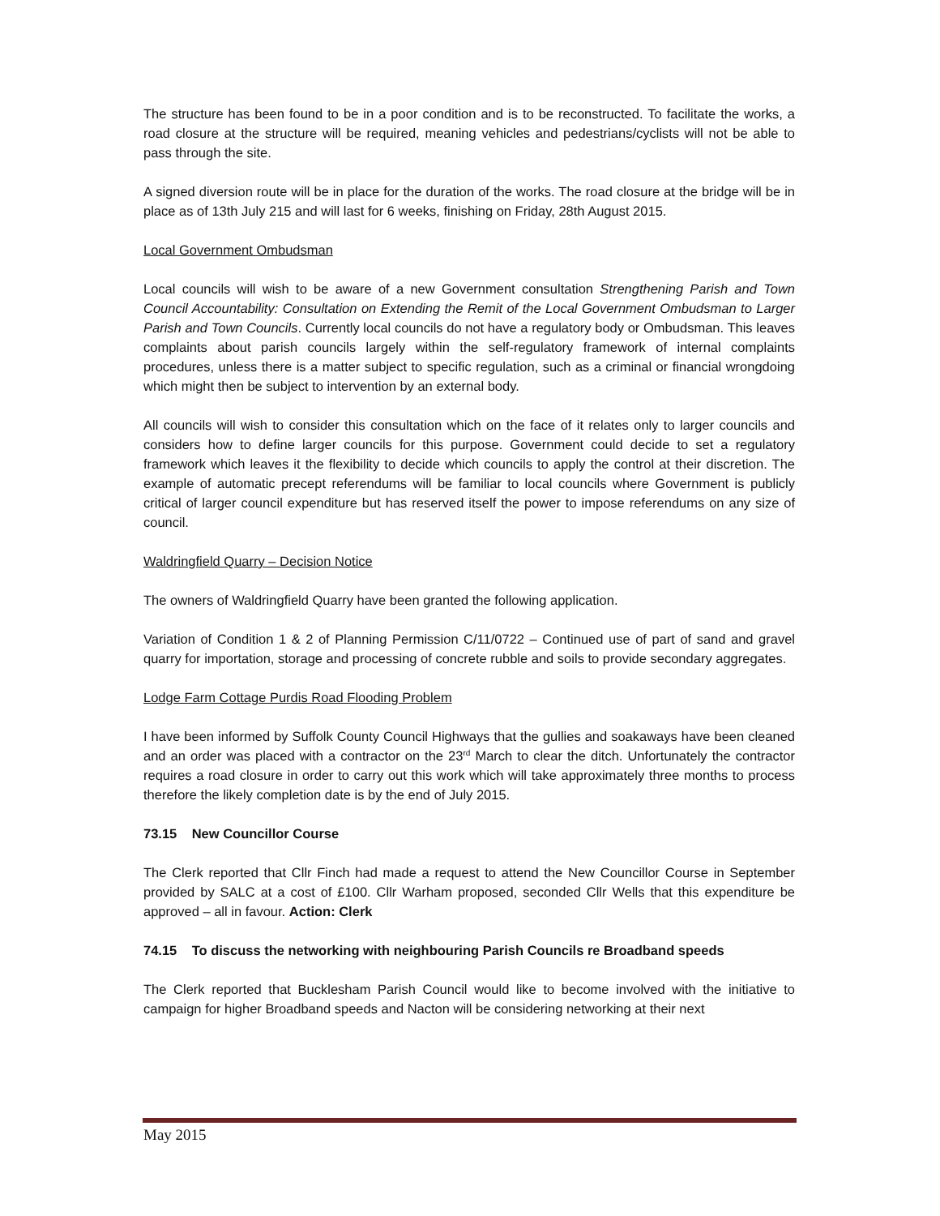The structure has been found to be in a poor condition and is to be reconstructed. To facilitate the works, a road closure at the structure will be required, meaning vehicles and pedestrians/cyclists will not be able to pass through the site.
A signed diversion route will be in place for the duration of the works. The road closure at the bridge will be in place as of 13th July 215 and will last for 6 weeks, finishing on Friday, 28th August 2015.
Local Government Ombudsman
Local councils will wish to be aware of a new Government consultation Strengthening Parish and Town Council Accountability: Consultation on Extending the Remit of the Local Government Ombudsman to Larger Parish and Town Councils. Currently local councils do not have a regulatory body or Ombudsman. This leaves complaints about parish councils largely within the self-regulatory framework of internal complaints procedures, unless there is a matter subject to specific regulation, such as a criminal or financial wrongdoing which might then be subject to intervention by an external body.
All councils will wish to consider this consultation which on the face of it relates only to larger councils and considers how to define larger councils for this purpose. Government could decide to set a regulatory framework which leaves it the flexibility to decide which councils to apply the control at their discretion. The example of automatic precept referendums will be familiar to local councils where Government is publicly critical of larger council expenditure but has reserved itself the power to impose referendums on any size of council.
Waldringfield Quarry – Decision Notice
The owners of Waldringfield Quarry have been granted the following application.
Variation of Condition 1 & 2 of Planning Permission C/11/0722 – Continued use of part of sand and gravel quarry for importation, storage and processing of concrete rubble and soils to provide secondary aggregates.
Lodge Farm Cottage Purdis Road Flooding Problem
I have been informed by Suffolk County Council Highways that the gullies and soakaways have been cleaned and an order was placed with a contractor on the 23<sup>rd</sup> March to clear the ditch. Unfortunately the contractor requires a road closure in order to carry out this work which will take approximately three months to process therefore the likely completion date is by the end of July 2015.
73.15 New Councillor Course
The Clerk reported that Cllr Finch had made a request to attend the New Councillor Course in September provided by SALC at a cost of £100. Cllr Warham proposed, seconded Cllr Wells that this expenditure be approved – all in favour. Action: Clerk
74.15 To discuss the networking with neighbouring Parish Councils re Broadband speeds
The Clerk reported that Bucklesham Parish Council would like to become involved with the initiative to campaign for higher Broadband speeds and Nacton will be considering networking at their next
May 2015